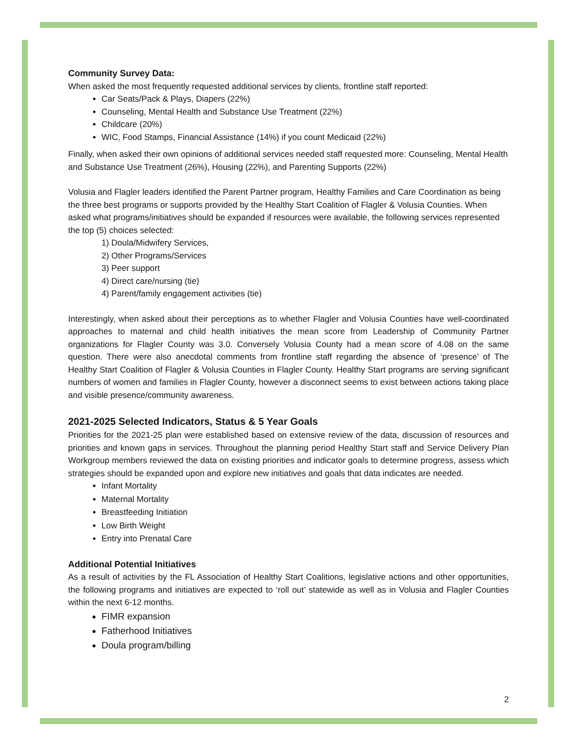Community Survey Data:
When asked the most frequently requested additional services by clients, frontline staff reported:
Car Seats/Pack & Plays, Diapers (22%)
Counseling, Mental Health and Substance Use Treatment (22%)
Childcare (20%)
WIC, Food Stamps, Financial Assistance (14%) if you count Medicaid (22%)
Finally, when asked their own opinions of additional services needed staff requested more: Counseling, Mental Health and Substance Use Treatment (26%), Housing (22%), and Parenting Supports (22%)
Volusia and Flagler leaders identified the Parent Partner program, Healthy Families and Care Coordination as being the three best programs or supports provided by the Healthy Start Coalition of Flagler & Volusia Counties. When asked what programs/initiatives should be expanded if resources were available, the following services represented the top (5) choices selected:
1) Doula/Midwifery Services,
2) Other Programs/Services
3) Peer support
4) Direct care/nursing (tie)
4) Parent/family engagement activities (tie)
Interestingly, when asked about their perceptions as to whether Flagler and Volusia Counties have well-coordinated approaches to maternal and child health initiatives the mean score from Leadership of Community Partner organizations for Flagler County was 3.0. Conversely Volusia County had a mean score of 4.08 on the same question. There were also anecdotal comments from frontline staff regarding the absence of ‘presence’ of The Healthy Start Coalition of Flagler & Volusia Counties in Flagler County. Healthy Start programs are serving significant numbers of women and families in Flagler County, however a disconnect seems to exist between actions taking place and visible presence/community awareness.
2021-2025 Selected Indicators, Status & 5 Year Goals
Priorities for the 2021-25 plan were established based on extensive review of the data, discussion of resources and priorities and known gaps in services. Throughout the planning period Healthy Start staff and Service Delivery Plan Workgroup members reviewed the data on existing priorities and indicator goals to determine progress, assess which strategies should be expanded upon and explore new initiatives and goals that data indicates are needed.
Infant Mortality
Maternal Mortality
Breastfeeding Initiation
Low Birth Weight
Entry into Prenatal Care
Additional Potential Initiatives
As a result of activities by the FL Association of Healthy Start Coalitions, legislative actions and other opportunities, the following programs and initiatives are expected to ‘roll out’ statewide as well as in Volusia and Flagler Counties within the next 6-12 months.
FIMR expansion
Fatherhood Initiatives
Doula program/billing
2